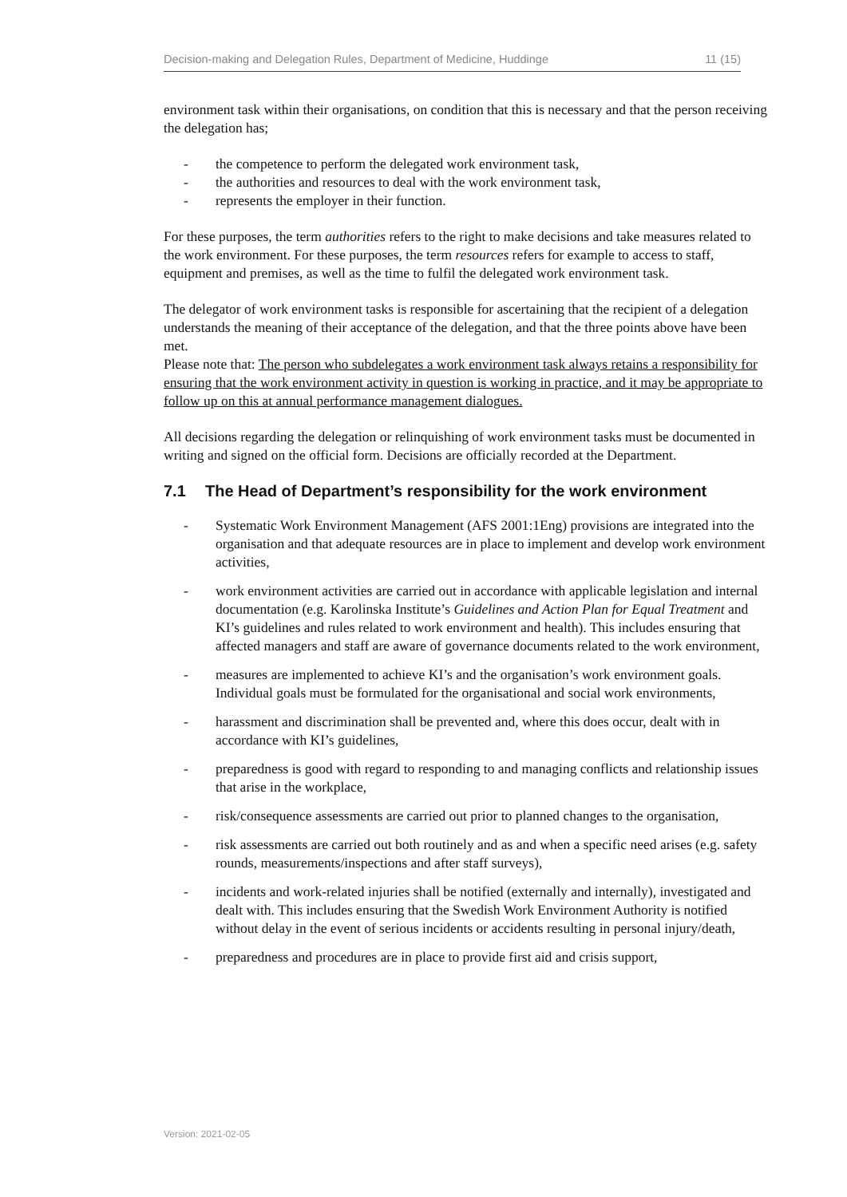Decision-making and Delegation Rules, Department of Medicine, Huddinge 11 (15)
environment task within their organisations, on condition that this is necessary and that the person receiving the delegation has;
- the competence to perform the delegated work environment task,
- the authorities and resources to deal with the work environment task,
- represents the employer in their function.
For these purposes, the term authorities refers to the right to make decisions and take measures related to the work environment. For these purposes, the term resources refers for example to access to staff, equipment and premises, as well as the time to fulfil the delegated work environment task.
The delegator of work environment tasks is responsible for ascertaining that the recipient of a delegation understands the meaning of their acceptance of the delegation, and that the three points above have been met.
Please note that: The person who subdelegates a work environment task always retains a responsibility for ensuring that the work environment activity in question is working in practice, and it may be appropriate to follow up on this at annual performance management dialogues.
All decisions regarding the delegation or relinquishing of work environment tasks must be documented in writing and signed on the official form. Decisions are officially recorded at the Department.
7.1 The Head of Department’s responsibility for the work environment
- Systematic Work Environment Management (AFS 2001:1Eng) provisions are integrated into the organisation and that adequate resources are in place to implement and develop work environment activities,
- work environment activities are carried out in accordance with applicable legislation and internal documentation (e.g. Karolinska Institute’s Guidelines and Action Plan for Equal Treatment and KI’s guidelines and rules related to work environment and health). This includes ensuring that affected managers and staff are aware of governance documents related to the work environment,
- measures are implemented to achieve KI’s and the organisation’s work environment goals. Individual goals must be formulated for the organisational and social work environments,
- harassment and discrimination shall be prevented and, where this does occur, dealt with in accordance with KI’s guidelines,
- preparedness is good with regard to responding to and managing conflicts and relationship issues that arise in the workplace,
- risk/consequence assessments are carried out prior to planned changes to the organisation,
- risk assessments are carried out both routinely and as and when a specific need arises (e.g. safety rounds, measurements/inspections and after staff surveys),
- incidents and work-related injuries shall be notified (externally and internally), investigated and dealt with. This includes ensuring that the Swedish Work Environment Authority is notified without delay in the event of serious incidents or accidents resulting in personal injury/death,
- preparedness and procedures are in place to provide first aid and crisis support,
Version: 2021-02-05